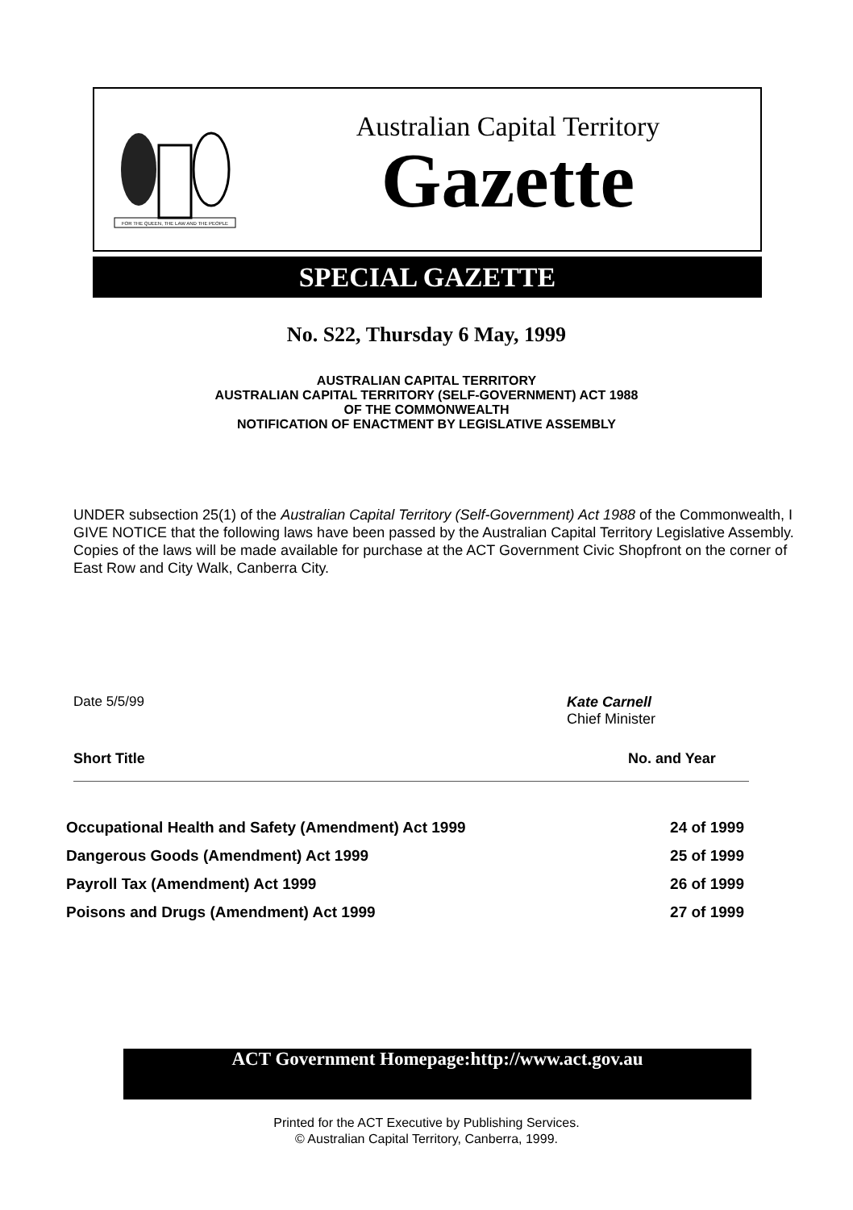FOR THE QUEEN, THE LAW AND THE PEOPLE
Australian Capital Territory
Gazette
SPECIAL GAZETTE
No. S22, Thursday 6 May, 1999
AUSTRALIAN CAPITAL TERRITORY
AUSTRALIAN CAPITAL TERRITORY (SELF-GOVERNMENT) ACT 1988
OF THE COMMONWEALTH
NOTIFICATION OF ENACTMENT BY LEGISLATIVE ASSEMBLY
UNDER subsection 25(1) of the Australian Capital Territory (Self-Government) Act 1988 of the Commonwealth, I GIVE NOTICE that the following laws have been passed by the Australian Capital Territory Legislative Assembly. Copies of the laws will be made available for purchase at the ACT Government Civic Shopfront on the corner of East Row and City Walk, Canberra City.
Date 5/5/99
Kate Carnell
Chief Minister
Short Title No. and Year
| Occupational Health and Safety (Amendment) Act 1999 | 24 of 1999 |
| Dangerous Goods (Amendment) Act 1999 | 25 of 1999 |
| Payroll Tax (Amendment) Act 1999 | 26 of 1999 |
| Poisons and Drugs (Amendment) Act 1999 | 27 of 1999 |
ACT Government Homepage:http://www.act.gov.au
Printed for the ACT Executive by Publishing Services.
© Australian Capital Territory, Canberra, 1999.